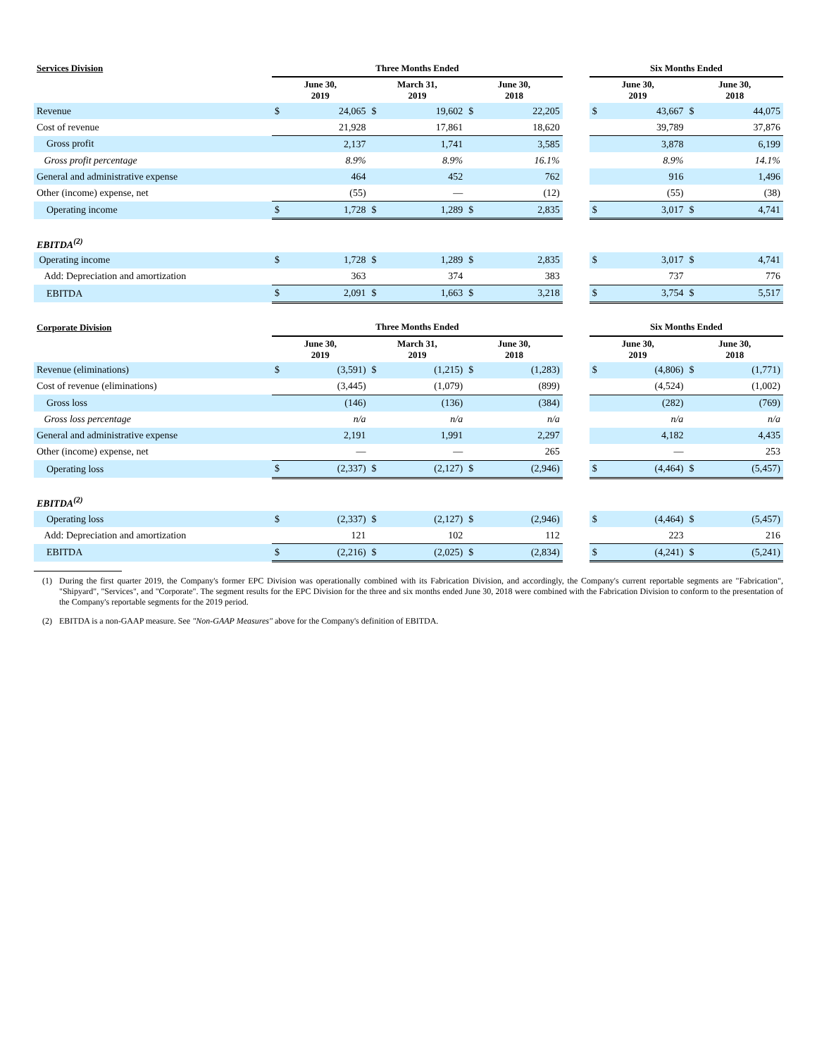| Services Division | Three Months Ended | | | | | | | Six Months Ended | | | |
| --- | --- | --- | --- | --- | --- | --- | --- | --- | --- | --- | --- |
| | June 30, 2019 | | March 31, 2019 | | June 30, 2018 | | | June 30, 2019 | | June 30, 2018 | |
| Revenue | $ | 24,065 | $ | 19,602 | $ | 22,205 | | $ | 43,667 | $ | 44,075 |
| Cost of revenue | | 21,928 | | 17,861 | | 18,620 | | | 39,789 | | 37,876 |
| Gross profit | | 2,137 | | 1,741 | | 3,585 | | | 3,878 | | 6,199 |
| Gross profit percentage | | 8.9% | | 8.9% | | 16.1% | | | 8.9% | | 14.1% |
| General and administrative expense | | 464 | | 452 | | 762 | | | 916 | | 1,496 |
| Other (income) expense, net | | (55) | | — | | (12) | | | (55) | | (38) |
| Operating income | $ | 1,728 | $ | 1,289 | $ | 2,835 | | $ | 3,017 | $ | 4,741 |
| EBITDA<sup>(2)</sup> | | | | | | | | | | | |
| Operating income | $ | 1,728 | $ | 1,289 | $ | 2,835 | | $ | 3,017 | $ | 4,741 |
| Add: Depreciation and amortization | | 363 | | 374 | | 383 | | | 737 | | 776 |
| EBITDA | $ | 2,091 | $ | 1,663 | $ | 3,218 | | $ | 3,754 | $ | 5,517 |
| Corporate Division | Three Months Ended | | | | | | | Six Months Ended | | | |
| --- | --- | --- | --- | --- | --- | --- | --- | --- | --- | --- | --- |
| | June 30, 2019 | | March 31, 2019 | | June 30, 2018 | | | June 30, 2019 | | June 30, 2018 | |
| Revenue (eliminations) | $ | (3,591) | $ | (1,215) | $ | (1,283) | | $ | (4,806) | $ | (1,771) |
| Cost of revenue (eliminations) | | (3,445) | | (1,079) | | (899) | | | (4,524) | | (1,002) |
| Gross loss | | (146) | | (136) | | (384) | | | (282) | | (769) |
| Gross loss percentage | | n/a | | n/a | | n/a | | | n/a | | n/a |
| General and administrative expense | | 2,191 | | 1,991 | | 2,297 | | | 4,182 | | 4,435 |
| Other (income) expense, net | | — | | — | | 265 | | | — | | 253 |
| Operating loss | $ | (2,337) | $ | (2,127) | $ | (2,946) | | $ | (4,464) | $ | (5,457) |
| EBITDA<sup>(2)</sup> | | | | | | | | | | | |
| Operating loss | $ | (2,337) | $ | (2,127) | $ | (2,946) | | $ | (4,464) | $ | (5,457) |
| Add: Depreciation and amortization | | 121 | | 102 | | 112 | | | 223 | | 216 |
| EBITDA | $ | (2,216) | $ | (2,025) | $ | (2,834) | | $ | (4,241) | $ | (5,241) |
(1) During the first quarter 2019, the Company's former EPC Division was operationally combined with its Fabrication Division, and accordingly, the Company's current reportable segments are "Fabrication", "Shipyard", "Services", and "Corporate". The segment results for the EPC Division for the three and six months ended June 30, 2018 were combined with the Fabrication Division to conform to the presentation of the Company's reportable segments for the 2019 period.
(2) EBITDA is a non-GAAP measure. See "Non-GAAP Measures" above for the Company's definition of EBITDA.